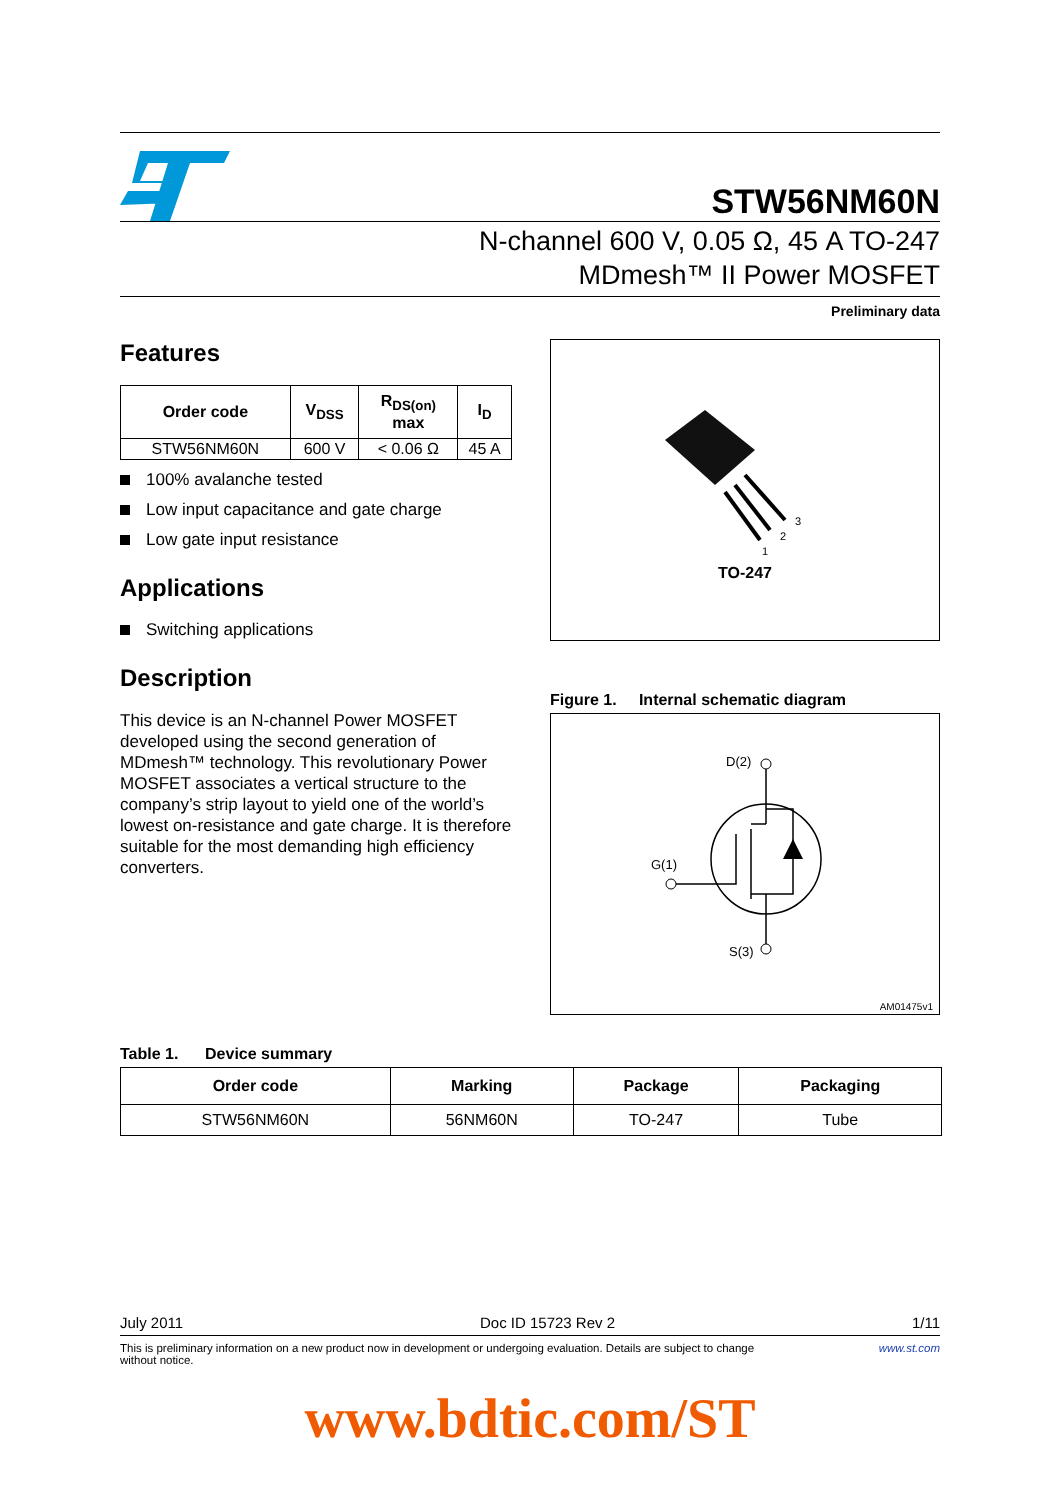STW56NM60N
N-channel 600 V, 0.05 Ω, 45 A TO-247
MDmesh™ II Power MOSFET
Preliminary data
Features
| Order code | V<sub>DSS</sub> | R<sub>DS(on)</sub> max | I<sub>D</sub> |
| --- | --- | --- | --- |
| STW56NM60N | 600 V | < 0.06 Ω | 45 A |
100% avalanche tested
Low input capacitance and gate charge
Low gate input resistance
Applications
Switching applications
Description
This device is an N-channel Power MOSFET developed using the second generation of MDmesh™ technology. This revolutionary Power MOSFET associates a vertical structure to the company’s strip layout to yield one of the world’s lowest on-resistance and gate charge. It is therefore suitable for the most demanding high efficiency converters.
1
2
3
TO-247
Figure 1. Internal schematic diagram
D(2)
G(1)
S(3)
AM01475v1
Table 1. Device summary
| Order code | Marking | Package | Packaging |
| --- | --- | --- | --- |
| STW56NM60N | 56NM60N | TO-247 | Tube |
July 2011 Doc ID 15723 Rev 2 1/11
This is preliminary information on a new product now in development or undergoing evaluation. Details are subject to change without notice. www.st.com
www.bdtic.com/ST